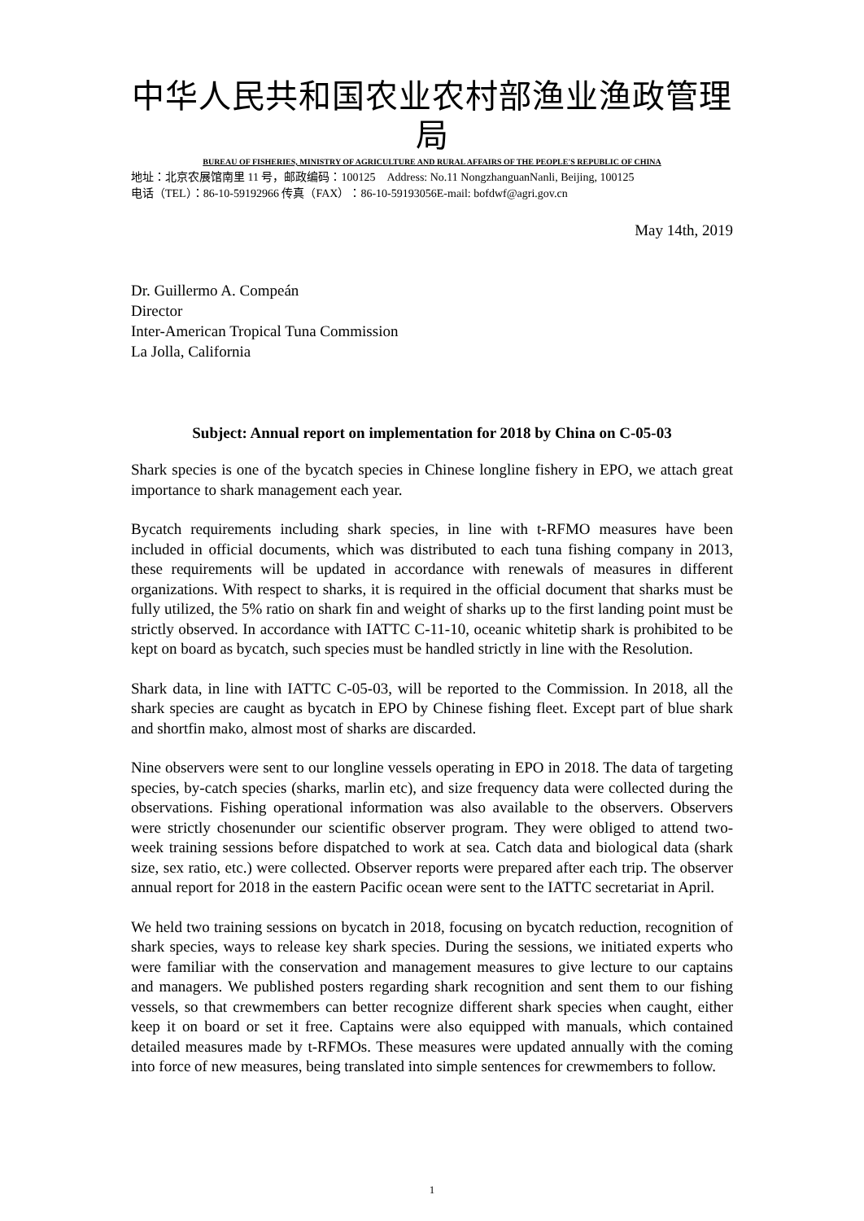中华人民共和国农业农村部渔业渔政管理局
BUREAU OF FISHERIES, MINISTRY OF AGRICULTURE AND RURAL AFFAIRS OF THE PEOPLE'S REPUBLIC OF CHINA
地址：北京农展馆南里 11 号，邮政编码：100125 Address: No.11 NongzhanguanNanli, Beijing, 100125
电话（TEL）：86-10-59192966 传真（FAX）：86-10-59193056E-mail: bofdwf@agri.gov.cn
May 14th, 2019
Dr. Guillermo A. Compeán
Director
Inter-American Tropical Tuna Commission
La Jolla, California
Subject: Annual report on implementation for 2018 by China on C-05-03
Shark species is one of the bycatch species in Chinese longline fishery in EPO, we attach great importance to shark management each year.
Bycatch requirements including shark species, in line with t-RFMO measures have been included in official documents, which was distributed to each tuna fishing company in 2013, these requirements will be updated in accordance with renewals of measures in different organizations. With respect to sharks, it is required in the official document that sharks must be fully utilized, the 5% ratio on shark fin and weight of sharks up to the first landing point must be strictly observed. In accordance with IATTC C-11-10, oceanic whitetip shark is prohibited to be kept on board as bycatch, such species must be handled strictly in line with the Resolution.
Shark data, in line with IATTC C-05-03, will be reported to the Commission. In 2018, all the shark species are caught as bycatch in EPO by Chinese fishing fleet. Except part of blue shark and shortfin mako, almost most of sharks are discarded.
Nine observers were sent to our longline vessels operating in EPO in 2018. The data of targeting species, by-catch species (sharks, marlin etc), and size frequency data were collected during the observations. Fishing operational information was also available to the observers. Observers were strictly chosenunder our scientific observer program. They were obliged to attend two-week training sessions before dispatched to work at sea. Catch data and biological data (shark size, sex ratio, etc.) were collected. Observer reports were prepared after each trip. The observer annual report for 2018 in the eastern Pacific ocean were sent to the IATTC secretariat in April.
We held two training sessions on bycatch in 2018, focusing on bycatch reduction, recognition of shark species, ways to release key shark species. During the sessions, we initiated experts who were familiar with the conservation and management measures to give lecture to our captains and managers. We published posters regarding shark recognition and sent them to our fishing vessels, so that crewmembers can better recognize different shark species when caught, either keep it on board or set it free. Captains were also equipped with manuals, which contained detailed measures made by t-RFMOs. These measures were updated annually with the coming into force of new measures, being translated into simple sentences for crewmembers to follow.
1